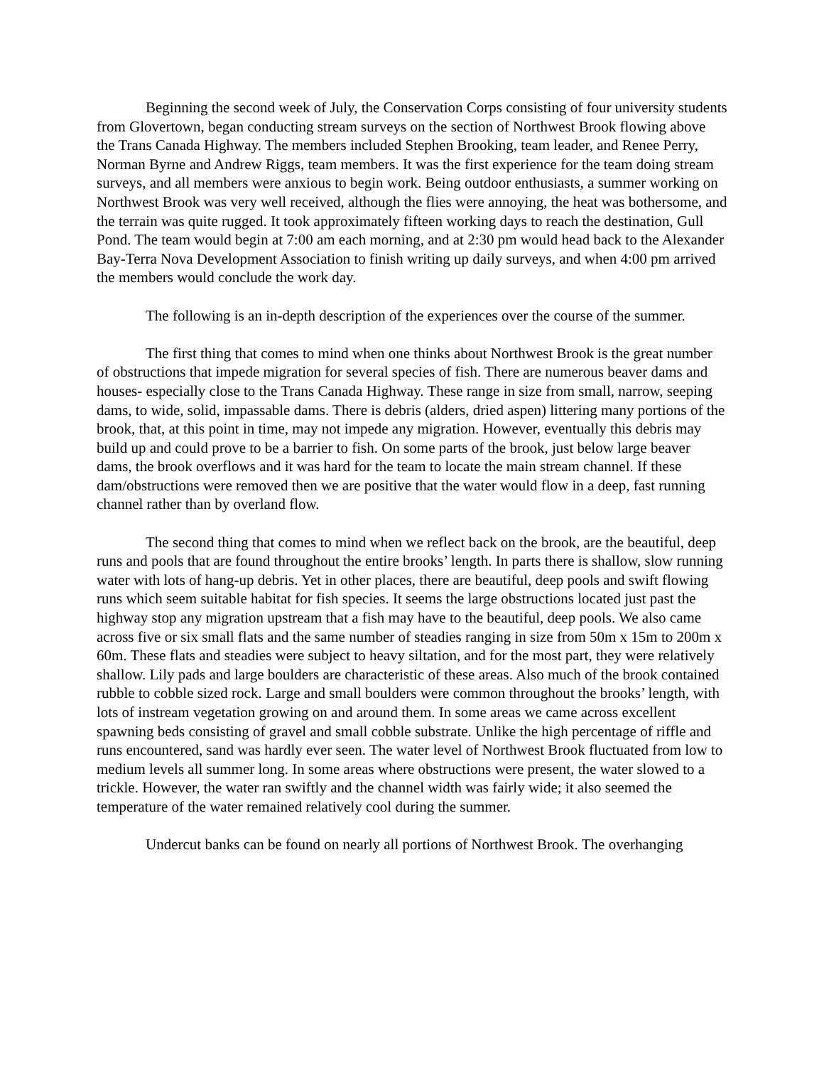Beginning the second week of July, the Conservation Corps consisting of four university students from Glovertown, began conducting stream surveys on the section of Northwest Brook flowing above the Trans Canada Highway. The members included Stephen Brooking, team leader, and Renee Perry, Norman Byrne and Andrew Riggs, team members. It was the first experience for the team doing stream surveys, and all members were anxious to begin work. Being outdoor enthusiasts, a summer working on Northwest Brook was very well received, although the flies were annoying, the heat was bothersome, and the terrain was quite rugged. It took approximately fifteen working days to reach the destination, Gull Pond. The team would begin at 7:00 am each morning, and at 2:30 pm would head back to the Alexander Bay-Terra Nova Development Association to finish writing up daily surveys, and when 4:00 pm arrived the members would conclude the work day.
The following is an in-depth description of the experiences over the course of the summer.
The first thing that comes to mind when one thinks about Northwest Brook is the great number of obstructions that impede migration for several species of fish. There are numerous beaver dams and houses- especially close to the Trans Canada Highway. These range in size from small, narrow, seeping dams, to wide, solid, impassable dams. There is debris (alders, dried aspen) littering many portions of the brook, that, at this point in time, may not impede any migration. However, eventually this debris may build up and could prove to be a barrier to fish. On some parts of the brook, just below large beaver dams, the brook overflows and it was hard for the team to locate the main stream channel. If these dam/obstructions were removed then we are positive that the water would flow in a deep, fast running channel rather than by overland flow.
The second thing that comes to mind when we reflect back on the brook, are the beautiful, deep runs and pools that are found throughout the entire brooks’ length. In parts there is shallow, slow running water with lots of hang-up debris. Yet in other places, there are beautiful, deep pools and swift flowing runs which seem suitable habitat for fish species. It seems the large obstructions located just past the highway stop any migration upstream that a fish may have to the beautiful, deep pools. We also came across five or six small flats and the same number of steadies ranging in size from 50m x 15m to 200m x 60m. These flats and steadies were subject to heavy siltation, and for the most part, they were relatively shallow. Lily pads and large boulders are characteristic of these areas. Also much of the brook contained rubble to cobble sized rock. Large and small boulders were common throughout the brooks’ length, with lots of instream vegetation growing on and around them. In some areas we came across excellent spawning beds consisting of gravel and small cobble substrate. Unlike the high percentage of riffle and runs encountered, sand was hardly ever seen. The water level of Northwest Brook fluctuated from low to medium levels all summer long. In some areas where obstructions were present, the water slowed to a trickle. However, the water ran swiftly and the channel width was fairly wide; it also seemed the temperature of the water remained relatively cool during the summer.
Undercut banks can be found on nearly all portions of Northwest Brook. The overhanging